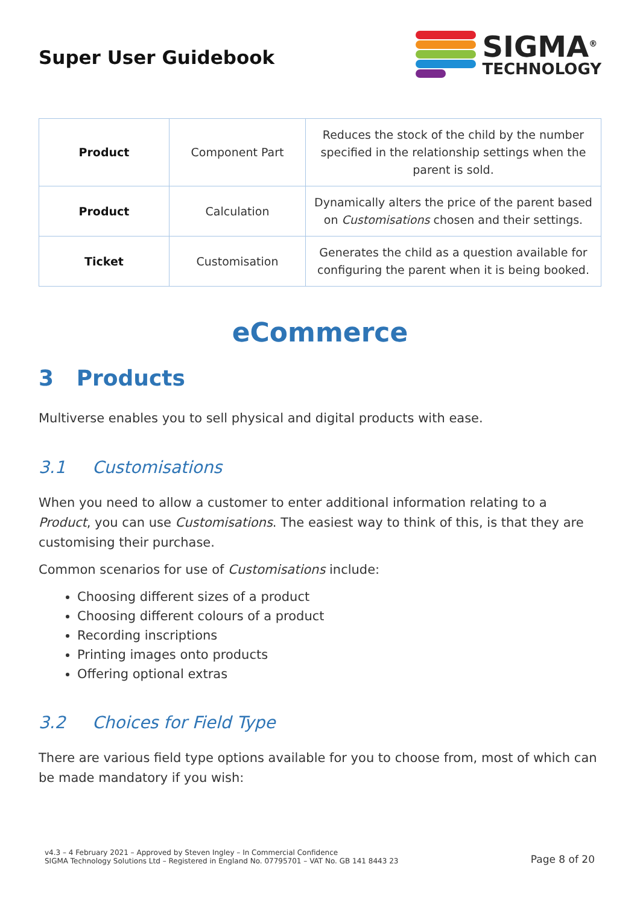Super User Guidebook
SIGMA<sup>®</sup>
TECHNOLOGY
| Product | Component Part | Reduces the stock of the child by the number specified in the relationship settings when the parent is sold. |
| Product | Calculation | Dynamically alters the price of the parent based on Customisations chosen and their settings. |
| Ticket | Customisation | Generates the child as a question available for configuring the parent when it is being booked. |
eCommerce
3 Products
Multiverse enables you to sell physical and digital products with ease.
3.1 Customisations
When you need to allow a customer to enter additional information relating to a Product, you can use Customisations. The easiest way to think of this, is that they are customising their purchase.
Common scenarios for use of Customisations include:
Choosing different sizes of a product
Choosing different colours of a product
Recording inscriptions
Printing images onto products
Offering optional extras
3.2 Choices for Field Type
There are various field type options available for you to choose from, most of which can be made mandatory if you wish:
v4.3 – 4 February 2021 – Approved by Steven Ingley – In Commercial Confidence
SIGMA Technology Solutions Ltd – Registered in England No. 07795701 – VAT No. GB 141 8443 23
Page 8 of 20